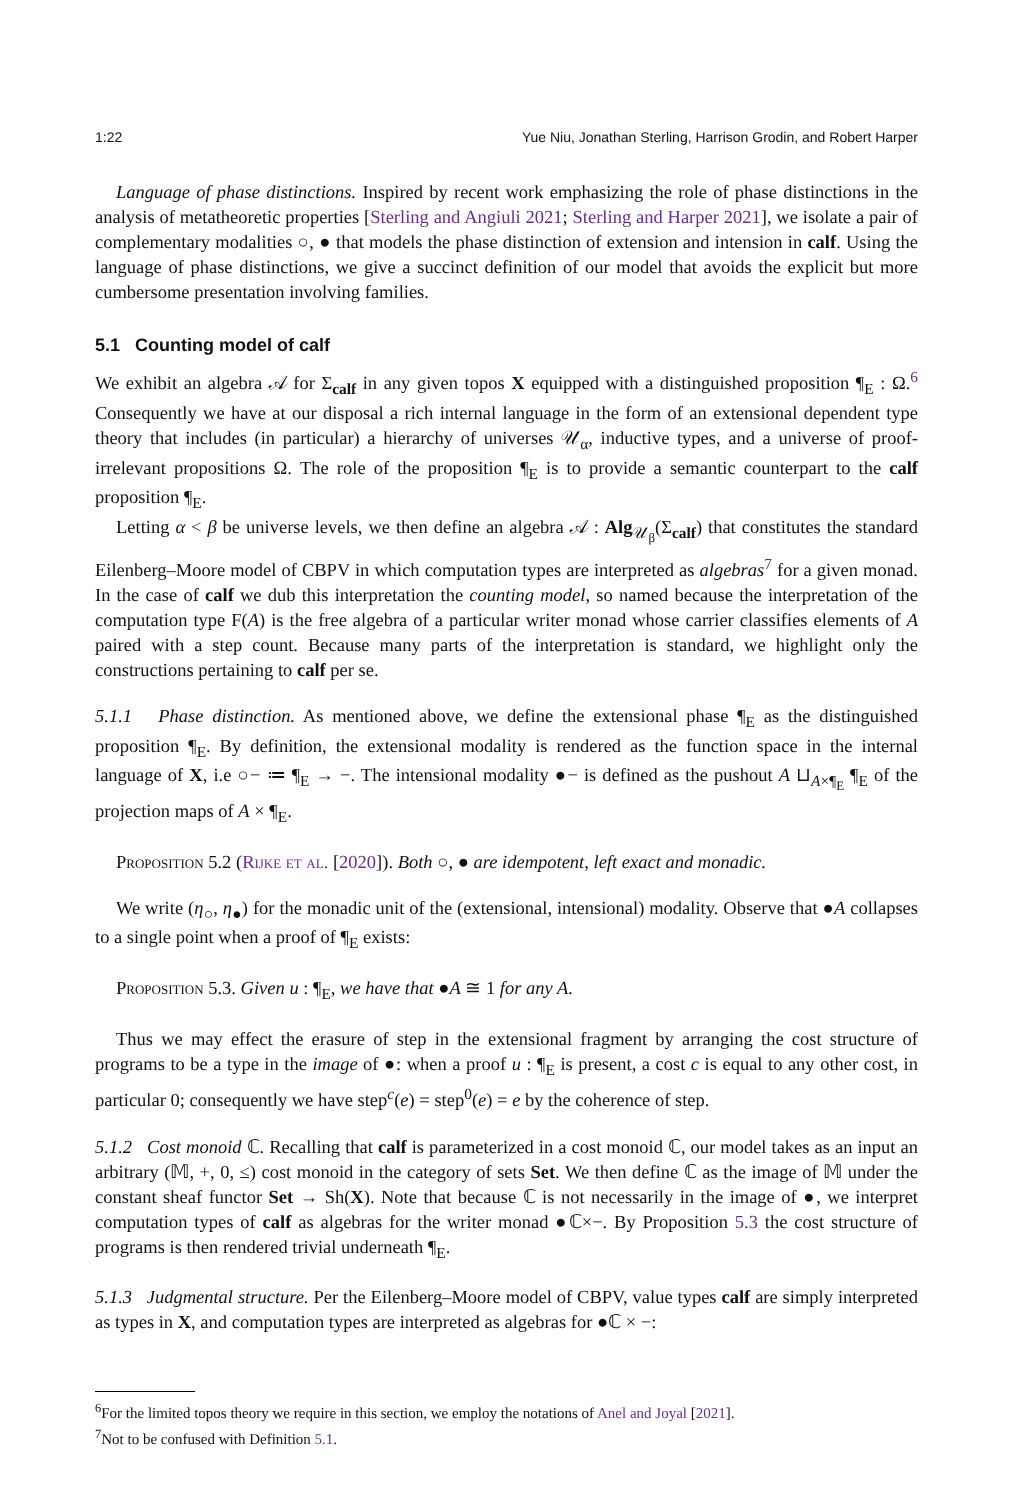1:22 Yue Niu, Jonathan Sterling, Harrison Grodin, and Robert Harper
Language of phase distinctions. Inspired by recent work emphasizing the role of phase distinctions in the analysis of metatheoretic properties [Sterling and Angiuli 2021; Sterling and Harper 2021], we isolate a pair of complementary modalities ○, ● that models the phase distinction of extension and intension in calf. Using the language of phase distinctions, we give a succinct definition of our model that avoids the explicit but more cumbersome presentation involving families.
5.1 Counting model of calf
We exhibit an algebra 𝒜 for Σ<sub>calf</sub> in any given topos X equipped with a distinguished proposition ¶<sub>E</sub> : Ω.<sup>6</sup> Consequently we have at our disposal a rich internal language in the form of an extensional dependent type theory that includes (in particular) a hierarchy of universes 𝒰<sub>α</sub>, inductive types, and a universe of proof-irrelevant propositions Ω. The role of the proposition ¶<sub>E</sub> is to provide a semantic counterpart to the calf proposition ¶<sub>E</sub>.
Letting α < β be universe levels, we then define an algebra 𝒜 : Alg<sub>𝒰<sub>β</sub></sub>(Σ<sub>calf</sub>) that constitutes the standard Eilenberg–Moore model of CBPV in which computation types are interpreted as algebras<sup>7</sup> for a given monad. In the case of calf we dub this interpretation the counting model, so named because the interpretation of the computation type F(A) is the free algebra of a particular writer monad whose carrier classifies elements of A paired with a step count. Because many parts of the interpretation is standard, we highlight only the constructions pertaining to calf per se.
5.1.1 Phase distinction. As mentioned above, we define the extensional phase ¶<sub>E</sub> as the distinguished proposition ¶<sub>E</sub>. By definition, the extensional modality is rendered as the function space in the internal language of X, i.e ○− ≔ ¶<sub>E</sub> → −. The intensional modality ●− is defined as the pushout A ⊔<sub>A×¶<sub>E</sub></sub> ¶<sub>E</sub> of the projection maps of A × ¶<sub>E</sub>.
Proposition 5.2 (Rijke et al. [2020]). Both ○, ● are idempotent, left exact and monadic.
We write (η<sub>○</sub>, η<sub>●</sub>) for the monadic unit of the (extensional, intensional) modality. Observe that ●A collapses to a single point when a proof of ¶<sub>E</sub> exists:
Proposition 5.3. Given u : ¶<sub>E</sub>, we have that ●A ≅ 1 for any A.
Thus we may effect the erasure of step in the extensional fragment by arranging the cost structure of programs to be a type in the image of ●: when a proof u : ¶<sub>E</sub> is present, a cost c is equal to any other cost, in particular 0; consequently we have step<sup>c</sup>(e) = step<sup>0</sup>(e) = e by the coherence of step.
5.1.2 Cost monoid ℂ. Recalling that calf is parameterized in a cost monoid ℂ, our model takes as an input an arbitrary (𝕄, +, 0, ≤) cost monoid in the category of sets Set. We then define ℂ as the image of 𝕄 under the constant sheaf functor Set → Sh(X). Note that because ℂ is not necessarily in the image of ●, we interpret computation types of calf as algebras for the writer monad ●ℂ×−. By Proposition 5.3 the cost structure of programs is then rendered trivial underneath ¶<sub>E</sub>.
5.1.3 Judgmental structure. Per the Eilenberg–Moore model of CBPV, value types calf are simply interpreted as types in X, and computation types are interpreted as algebras for ●ℂ × −:
<sup>6</sup> For the limited topos theory we require in this section, we employ the notations of Anel and Joyal [2021].
<sup>7</sup> Not to be confused with Definition 5.1.